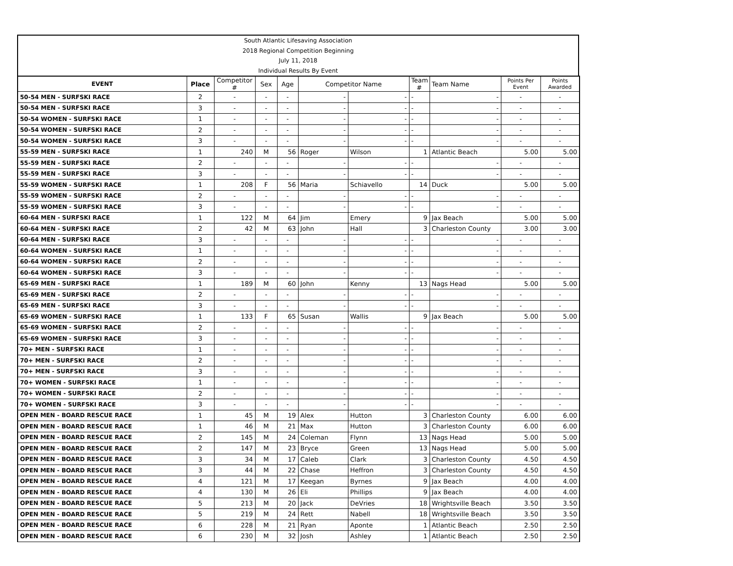South Atlantic Lifesaving Association
2018 Regional Competition Beginning
July 11, 2018
Individual Results By Event
| EVENT | Place | Competitor # | Sex | Age | Competitor Name | | Team # | Team Name | Points Per Event | Points Awarded |
| --- | --- | --- | --- | --- | --- | --- | --- | --- | --- | --- |
| 50-54 MEN - SURFSKI RACE | 2 | - | - | - | - | - | - | - | - | - |
| 50-54 MEN - SURFSKI RACE | 3 | - | - | - | - | - | - | - | - | - |
| 50-54 WOMEN - SURFSKI RACE | 1 | - | - | - | - | - | - | - | - | - |
| 50-54 WOMEN - SURFSKI RACE | 2 | - | - | - | - | - | - | - | - | - |
| 50-54 WOMEN - SURFSKI RACE | 3 | - | - | - | - | - | - | - | - | - |
| 55-59 MEN - SURFSKI RACE | 1 | 240 | M | 56 | Roger | Wilson | 1 | Atlantic Beach | 5.00 | 5.00 |
| 55-59 MEN - SURFSKI RACE | 2 | - | - | - | - | - | - | - | - | - |
| 55-59 MEN - SURFSKI RACE | 3 | - | - | - | - | - | - | - | - | - |
| 55-59 WOMEN - SURFSKI RACE | 1 | 208 | F | 56 | Maria | Schiavello | 14 | Duck | 5.00 | 5.00 |
| 55-59 WOMEN - SURFSKI RACE | 2 | - | - | - | - | - | - | - | - | - |
| 55-59 WOMEN - SURFSKI RACE | 3 | - | - | - | - | - | - | - | - | - |
| 60-64 MEN - SURFSKI RACE | 1 | 122 | M | 64 | Jim | Emery | 9 | Jax Beach | 5.00 | 5.00 |
| 60-64 MEN - SURFSKI RACE | 2 | 42 | M | 63 | John | Hall | 3 | Charleston County | 3.00 | 3.00 |
| 60-64 MEN - SURFSKI RACE | 3 | - | - | - | - | - | - | - | - | - |
| 60-64 WOMEN - SURFSKI RACE | 1 | - | - | - | - | - | - | - | - | - |
| 60-64 WOMEN - SURFSKI RACE | 2 | - | - | - | - | - | - | - | - | - |
| 60-64 WOMEN - SURFSKI RACE | 3 | - | - | - | - | - | - | - | - | - |
| 65-69 MEN - SURFSKI RACE | 1 | 189 | M | 60 | John | Kenny | 13 | Nags Head | 5.00 | 5.00 |
| 65-69 MEN - SURFSKI RACE | 2 | - | - | - | - | - | - | - | - | - |
| 65-69 MEN - SURFSKI RACE | 3 | - | - | - | - | - | - | - | - | - |
| 65-69 WOMEN - SURFSKI RACE | 1 | 133 | F | 65 | Susan | Wallis | 9 | Jax Beach | 5.00 | 5.00 |
| 65-69 WOMEN - SURFSKI RACE | 2 | - | - | - | - | - | - | - | - | - |
| 65-69 WOMEN - SURFSKI RACE | 3 | - | - | - | - | - | - | - | - | - |
| 70+ MEN - SURFSKI RACE | 1 | - | - | - | - | - | - | - | - | - |
| 70+ MEN - SURFSKI RACE | 2 | - | - | - | - | - | - | - | - | - |
| 70+ MEN - SURFSKI RACE | 3 | - | - | - | - | - | - | - | - | - |
| 70+ WOMEN - SURFSKI RACE | 1 | - | - | - | - | - | - | - | - | - |
| 70+ WOMEN - SURFSKI RACE | 2 | - | - | - | - | - | - | - | - | - |
| 70+ WOMEN - SURFSKI RACE | 3 | - | - | - | - | - | - | - | - | - |
| OPEN MEN - BOARD RESCUE RACE | 1 | 45 | M | 19 | Alex | Hutton | 3 | Charleston County | 6.00 | 6.00 |
| OPEN MEN - BOARD RESCUE RACE | 1 | 46 | M | 21 | Max | Hutton | 3 | Charleston County | 6.00 | 6.00 |
| OPEN MEN - BOARD RESCUE RACE | 2 | 145 | M | 24 | Coleman | Flynn | 13 | Nags Head | 5.00 | 5.00 |
| OPEN MEN - BOARD RESCUE RACE | 2 | 147 | M | 23 | Bryce | Green | 13 | Nags Head | 5.00 | 5.00 |
| OPEN MEN - BOARD RESCUE RACE | 3 | 34 | M | 17 | Caleb | Clark | 3 | Charleston County | 4.50 | 4.50 |
| OPEN MEN - BOARD RESCUE RACE | 3 | 44 | M | 22 | Chase | Heffron | 3 | Charleston County | 4.50 | 4.50 |
| OPEN MEN - BOARD RESCUE RACE | 4 | 121 | M | 17 | Keegan | Byrnes | 9 | Jax Beach | 4.00 | 4.00 |
| OPEN MEN - BOARD RESCUE RACE | 4 | 130 | M | 26 | Eli | Phillips | 9 | Jax Beach | 4.00 | 4.00 |
| OPEN MEN - BOARD RESCUE RACE | 5 | 213 | M | 20 | Jack | DeVries | 18 | Wrightsville Beach | 3.50 | 3.50 |
| OPEN MEN - BOARD RESCUE RACE | 5 | 219 | M | 24 | Rett | Nabell | 18 | Wrightsville Beach | 3.50 | 3.50 |
| OPEN MEN - BOARD RESCUE RACE | 6 | 228 | M | 21 | Ryan | Aponte | 1 | Atlantic Beach | 2.50 | 2.50 |
| OPEN MEN - BOARD RESCUE RACE | 6 | 230 | M | 32 | Josh | Ashley | 1 | Atlantic Beach | 2.50 | 2.50 |